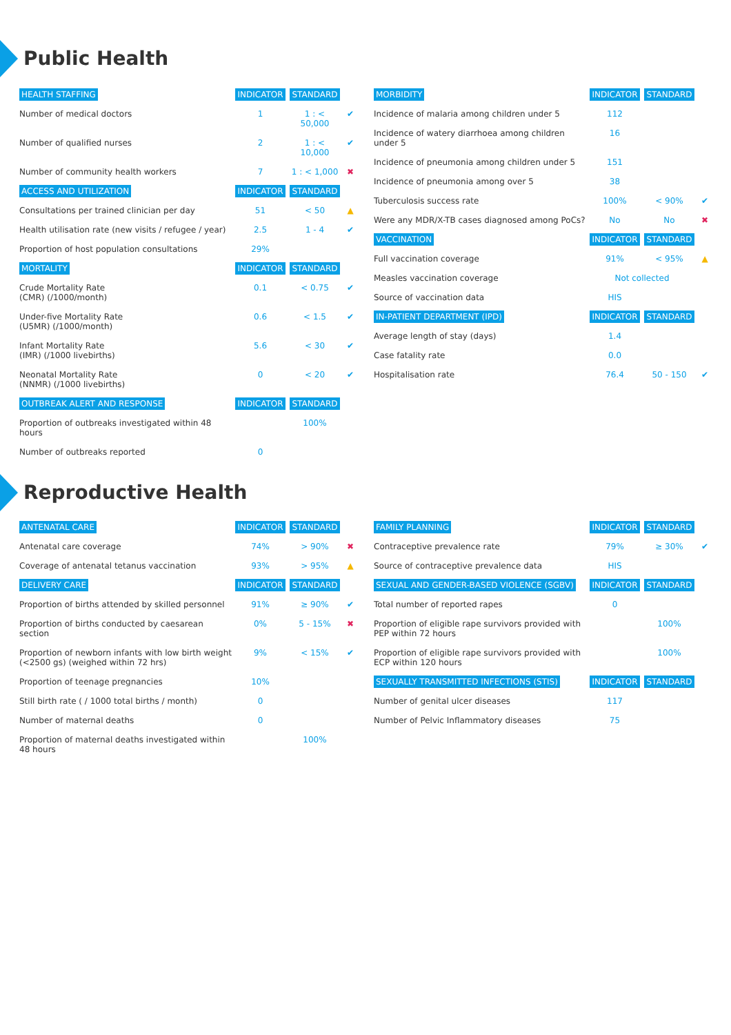Public Health
| HEALTH STAFFING | INDICATOR | STANDARD | |
| --- | --- | --- | --- |
| Number of medical doctors | 1 | 1 : < 50,000 | ✔ |
| Number of qualified nurses | 2 | 1 : < 10,000 | ✔ |
| Number of community health workers | 7 | 1 : < 1,000 | ✖ |
| ACCESS AND UTILIZATION | INDICATOR | STANDARD | |
| Consultations per trained clinician per day | 51 | < 50 | ▲ |
| Health utilisation rate (new visits / refugee / year) | 2.5 | 1 - 4 | ✔ |
| Proportion of host population consultations | 29% | | |
| MORTALITY | INDICATOR | STANDARD | |
| Crude Mortality Rate (CMR) (/1000/month) | 0.1 | < 0.75 | ✔ |
| Under-five Mortality Rate (U5MR) (/1000/month) | 0.6 | < 1.5 | ✔ |
| Infant Mortality Rate (IMR) (/1000 livebirths) | 5.6 | < 30 | ✔ |
| Neonatal Mortality Rate (NNMR) (/1000 livebirths) | 0 | < 20 | ✔ |
| OUTBREAK ALERT AND RESPONSE | INDICATOR | STANDARD | |
| Proportion of outbreaks investigated within 48 hours | | 100% | |
| Number of outbreaks reported | 0 | | |
| MORBIDITY | INDICATOR | STANDARD | |
| --- | --- | --- | --- |
| Incidence of malaria among children under 5 | 112 | | |
| Incidence of watery diarrhoea among children under 5 | 16 | | |
| Incidence of pneumonia among children under 5 | 151 | | |
| Incidence of pneumonia among over 5 | 38 | | |
| Tuberculosis success rate | 100% | < 90% | ✔ |
| Were any MDR/X-TB cases diagnosed among PoCs? | No | No | ✖ |
| VACCINATION | INDICATOR | STANDARD | |
| Full vaccination coverage | 91% | < 95% | ▲ |
| Measles vaccination coverage | Not collected | | |
| Source of vaccination data | HIS | | |
| IN-PATIENT DEPARTMENT (IPD) | INDICATOR | STANDARD | |
| Average length of stay (days) | 1.4 | | |
| Case fatality rate | 0.0 | | |
| Hospitalisation rate | 76.4 | 50 - 150 | ✔ |
Reproductive Health
| ANTENATAL CARE | INDICATOR | STANDARD | |
| --- | --- | --- | --- |
| Antenatal care coverage | 74% | > 90% | ✖ |
| Coverage of antenatal tetanus vaccination | 93% | > 95% | ▲ |
| DELIVERY CARE | INDICATOR | STANDARD | |
| Proportion of births attended by skilled personnel | 91% | ≥ 90% | ✔ |
| Proportion of births conducted by caesarean section | 0% | 5 - 15% | ✖ |
| Proportion of newborn infants with low birth weight (<2500 gs) (weighed within 72 hrs) | 9% | < 15% | ✔ |
| Proportion of teenage pregnancies | 10% | | |
| Still birth rate ( / 1000 total births / month) | 0 | | |
| Number of maternal deaths | 0 | | |
| Proportion of maternal deaths investigated within 48 hours | | 100% | |
| FAMILY PLANNING | INDICATOR | STANDARD | |
| --- | --- | --- | --- |
| Contraceptive prevalence rate | 79% | ≥ 30% | ✔ |
| Source of contraceptive prevalence data | HIS | | |
| SEXUAL AND GENDER-BASED VIOLENCE (SGBV) | INDICATOR | STANDARD | |
| Total number of reported rapes | 0 | | |
| Proportion of eligible rape survivors provided with PEP within 72 hours | | 100% | |
| Proportion of eligible rape survivors provided with ECP within 120 hours | | 100% | |
| SEXUALLY TRANSMITTED INFECTIONS (STIS) | INDICATOR | STANDARD | |
| Number of genital ulcer diseases | 117 | | |
| Number of Pelvic Inflammatory diseases | 75 | | |